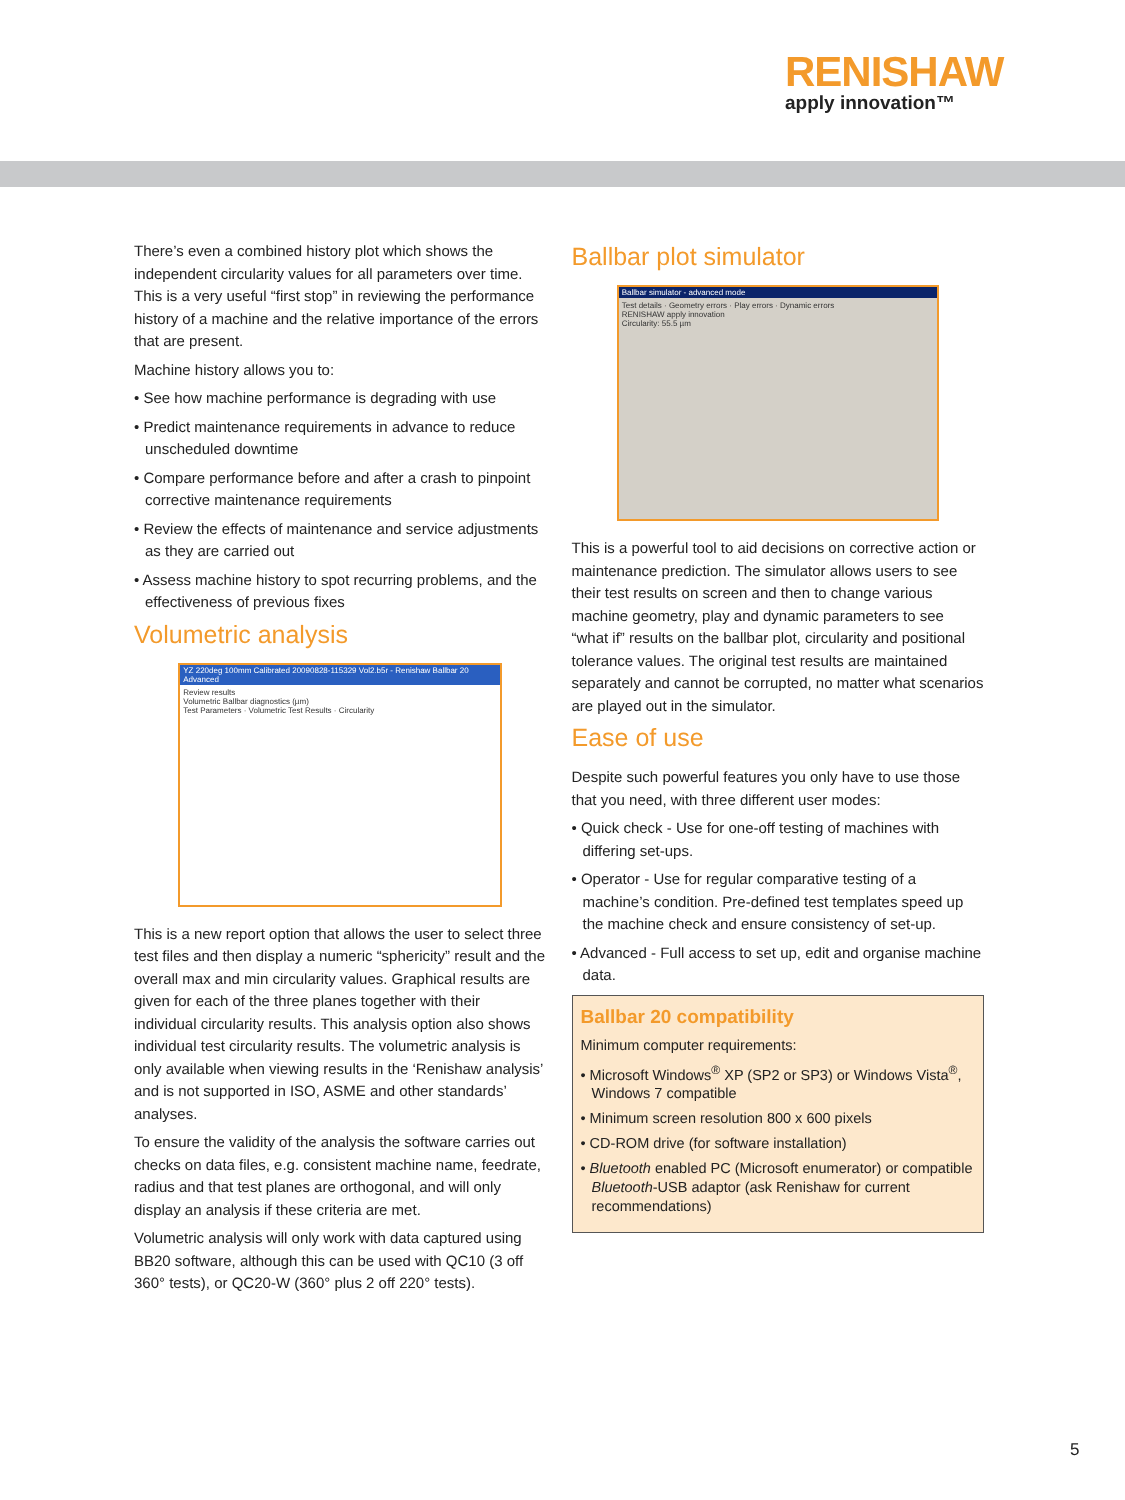RENISHAW
apply innovation™
There’s even a combined history plot which shows the independent circularity values for all parameters over time. This is a very useful “first stop” in reviewing the performance history of a machine and the relative importance of the errors that are present.
Machine history allows you to:
• See how machine performance is degrading with use
• Predict maintenance requirements in advance to reduce unscheduled downtime
• Compare performance before and after a crash to pinpoint corrective maintenance requirements
• Review the effects of maintenance and service adjustments as they are carried out
• Assess machine history to spot recurring problems, and the effectiveness of previous fixes
Volumetric analysis
YZ 220deg 100mm Calibrated 20090828-115329 Vol2.b5r - Renishaw Ballbar 20 Advanced
Review results
Volumetric Ballbar diagnostics (µm)
Test Parameters · Volumetric Test Results · Circularity
This is a new report option that allows the user to select three test files and then display a numeric “sphericity” result and the overall max and min circularity values. Graphical results are given for each of the three planes together with their individual circularity results. This analysis option also shows individual test circularity results. The volumetric analysis is only available when viewing results in the ‘Renishaw analysis’ and is not supported in ISO, ASME and other standards’ analyses.
To ensure the validity of the analysis the software carries out checks on data files, e.g. consistent machine name, feedrate, radius and that test planes are orthogonal, and will only display an analysis if these criteria are met.
Volumetric analysis will only work with data captured using BB20 software, although this can be used with QC10 (3 off 360° tests), or QC20-W (360° plus 2 off 220° tests).
Ballbar plot simulator
Ballbar simulator - advanced mode
Test details · Geometry errors · Play errors · Dynamic errors
RENISHAW apply innovation
Circularity: 55.5 µm
This is a powerful tool to aid decisions on corrective action or maintenance prediction. The simulator allows users to see their test results on screen and then to change various machine geometry, play and dynamic parameters to see “what if” results on the ballbar plot, circularity and positional tolerance values. The original test results are maintained separately and cannot be corrupted, no matter what scenarios are played out in the simulator.
Ease of use
Despite such powerful features you only have to use those that you need, with three different user modes:
• Quick check - Use for one-off testing of machines with differing set-ups.
• Operator - Use for regular comparative testing of a machine’s condition. Pre-defined test templates speed up the machine check and ensure consistency of set-up.
• Advanced - Full access to set up, edit and organise machine data.
Ballbar 20 compatibility
Minimum computer requirements:
• Microsoft Windows<sup>®</sup> XP (SP2 or SP3) or Windows Vista<sup>®</sup>, Windows 7 compatible
• Minimum screen resolution 800 x 600 pixels
• CD-ROM drive (for software installation)
• Bluetooth enabled PC (Microsoft enumerator) or compatible Bluetooth-USB adaptor (ask Renishaw for current recommendations)
5